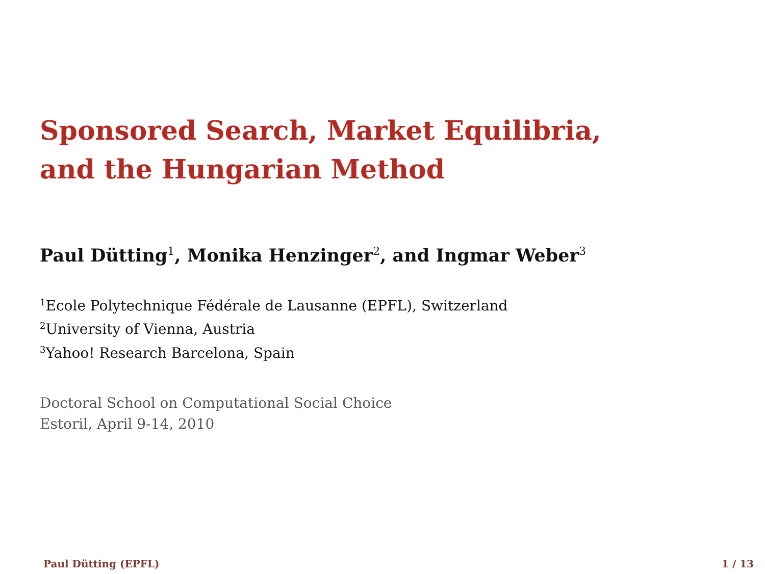Sponsored Search, Market Equilibria,
and the Hungarian Method
Paul Dütting<sup>1</sup>, Monika Henzinger<sup>2</sup>, and Ingmar Weber<sup>3</sup>
<sup>1</sup> Ecole Polytechnique Fédérale de Lausanne (EPFL), Switzerland
<sup>2</sup> University of Vienna, Austria
<sup>3</sup> Yahoo! Research Barcelona, Spain
Doctoral School on Computational Social Choice
Estoril, April 9-14, 2010
Paul Dütting (EPFL) 1 / 13